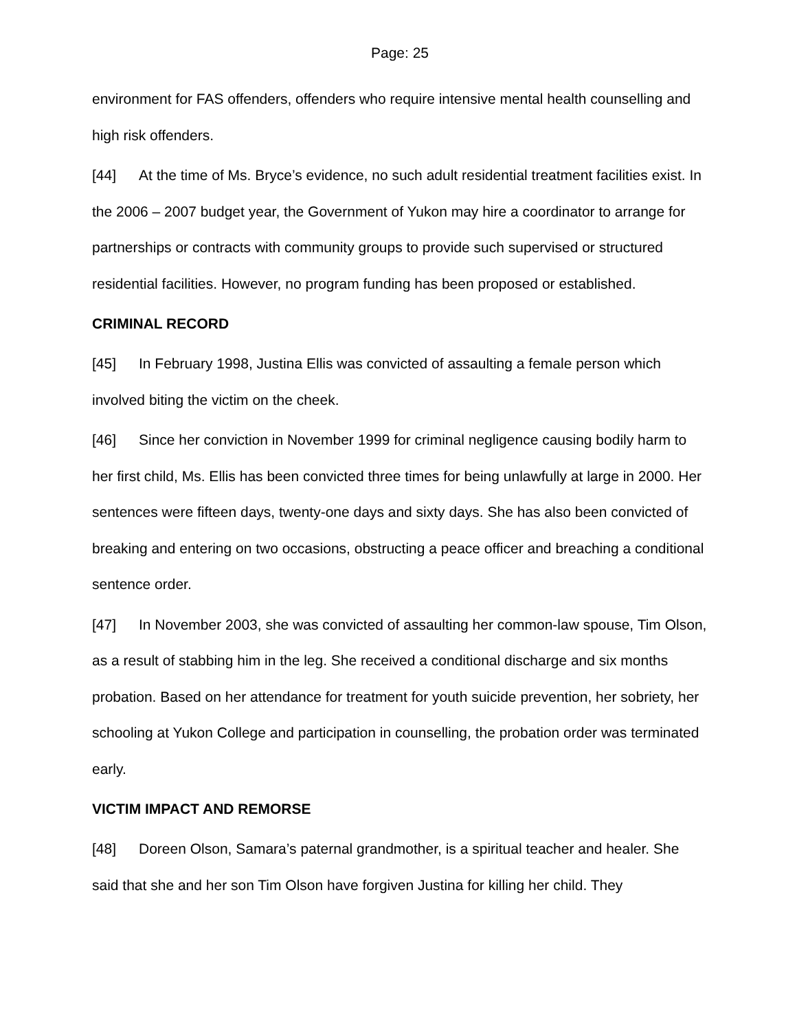Page: 25
environment for FAS offenders, offenders who require intensive mental health counselling and high risk offenders.
[44] At the time of Ms. Bryce’s evidence, no such adult residential treatment facilities exist. In the 2006 – 2007 budget year, the Government of Yukon may hire a coordinator to arrange for partnerships or contracts with community groups to provide such supervised or structured residential facilities. However, no program funding has been proposed or established.
CRIMINAL RECORD
[45] In February 1998, Justina Ellis was convicted of assaulting a female person which involved biting the victim on the cheek.
[46] Since her conviction in November 1999 for criminal negligence causing bodily harm to her first child, Ms. Ellis has been convicted three times for being unlawfully at large in 2000. Her sentences were fifteen days, twenty-one days and sixty days. She has also been convicted of breaking and entering on two occasions, obstructing a peace officer and breaching a conditional sentence order.
[47] In November 2003, she was convicted of assaulting her common-law spouse, Tim Olson, as a result of stabbing him in the leg. She received a conditional discharge and six months probation. Based on her attendance for treatment for youth suicide prevention, her sobriety, her schooling at Yukon College and participation in counselling, the probation order was terminated early.
VICTIM IMPACT AND REMORSE
[48] Doreen Olson, Samara’s paternal grandmother, is a spiritual teacher and healer. She said that she and her son Tim Olson have forgiven Justina for killing her child. They